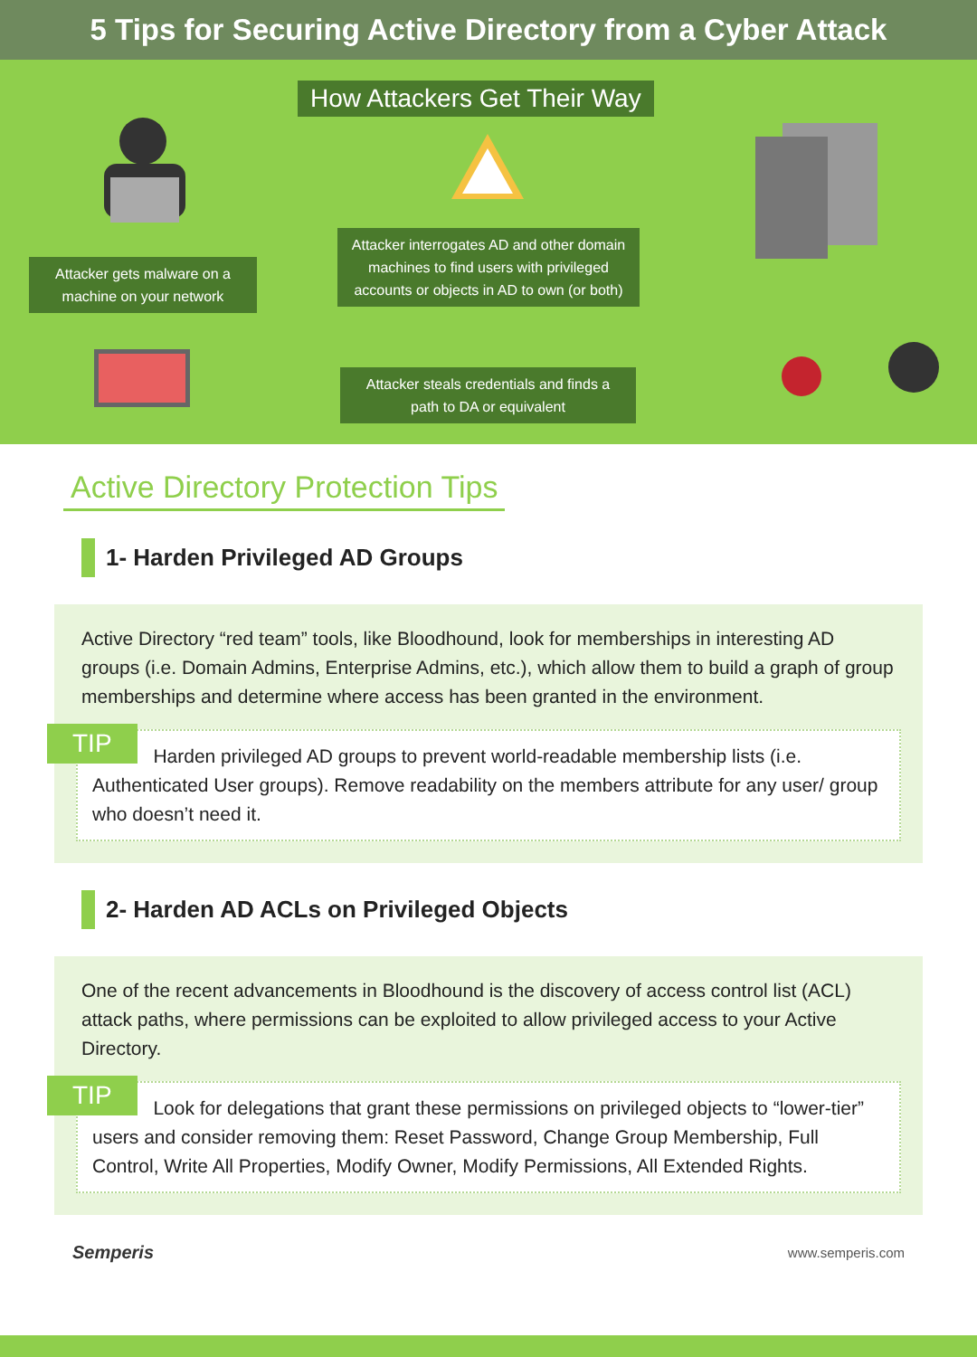5 Tips for Securing Active Directory from a Cyber Attack
How Attackers Get Their Way
Attacker gets malware on a machine on your network
Attacker interrogates AD and other domain machines to find users with privileged accounts or objects in AD to own (or both)
Attacker steals credentials and finds a path to DA or equivalent
Active Directory Protection Tips
1- Harden Privileged AD Groups
Active Directory “red team” tools, like Bloodhound, look for memberships in interesting AD groups (i.e. Domain Admins, Enterprise Admins, etc.), which allow them to build a graph of group memberships and determine where access has been granted in the environment.
TIP Harden privileged AD groups to prevent world-readable membership lists (i.e. Authenticated User groups). Remove readability on the members attribute for any user/ group who doesn’t need it.
2- Harden AD ACLs on Privileged Objects
One of the recent advancements in Bloodhound is the discovery of access control list (ACL) attack paths, where permissions can be exploited to allow privileged access to your Active Directory.
TIP Look for delegations that grant these permissions on privileged objects to “lower-tier” users and consider removing them: Reset Password, Change Group Membership, Full Control, Write All Properties, Modify Owner, Modify Permissions, All Extended Rights.
Semperis www.semperis.com